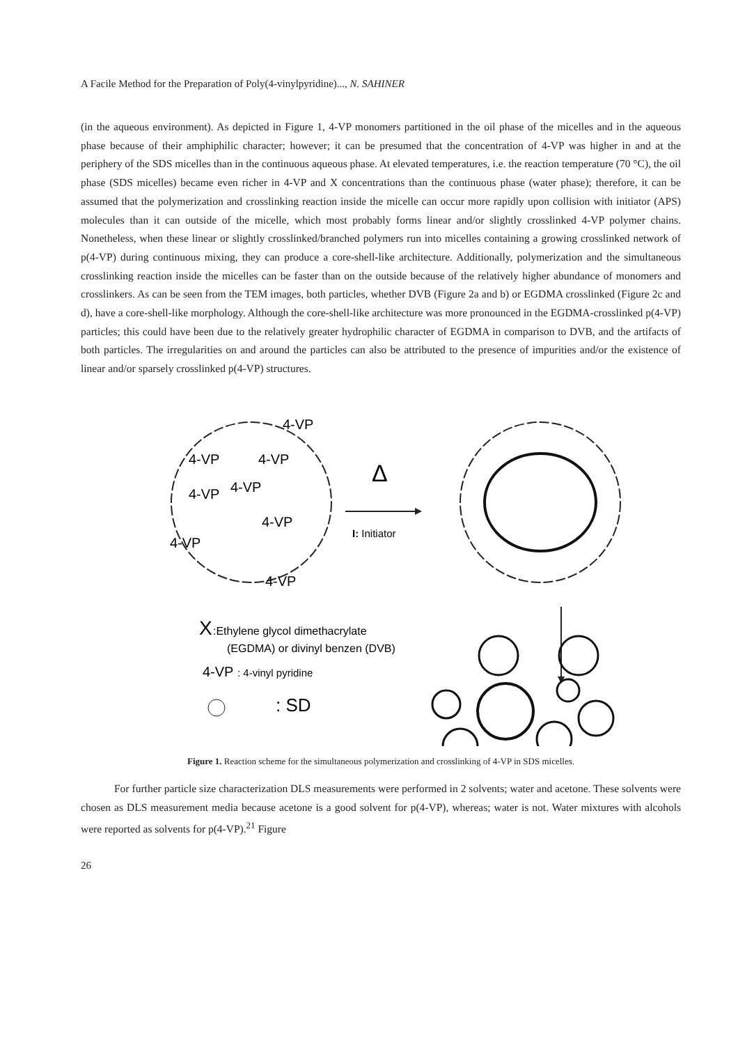A Facile Method for the Preparation of Poly(4-vinylpyridine)..., N. SAHINER
(in the aqueous environment). As depicted in Figure 1, 4-VP monomers partitioned in the oil phase of the micelles and in the aqueous phase because of their amphiphilic character; however; it can be presumed that the concentration of 4-VP was higher in and at the periphery of the SDS micelles than in the continuous aqueous phase. At elevated temperatures, i.e. the reaction temperature (70 °C), the oil phase (SDS micelles) became even richer in 4-VP and X concentrations than the continuous phase (water phase); therefore, it can be assumed that the polymerization and crosslinking reaction inside the micelle can occur more rapidly upon collision with initiator (APS) molecules than it can outside of the micelle, which most probably forms linear and/or slightly crosslinked 4-VP polymer chains. Nonetheless, when these linear or slightly crosslinked/branched polymers run into micelles containing a growing crosslinked network of p(4-VP) during continuous mixing, they can produce a core-shell-like architecture. Additionally, polymerization and the simultaneous crosslinking reaction inside the micelles can be faster than on the outside because of the relatively higher abundance of monomers and crosslinkers. As can be seen from the TEM images, both particles, whether DVB (Figure 2a and b) or EGDMA crosslinked (Figure 2c and d), have a core-shell-like morphology. Although the core-shell-like architecture was more pronounced in the EGDMA-crosslinked p(4-VP) particles; this could have been due to the relatively greater hydrophilic character of EGDMA in comparison to DVB, and the artifacts of both particles. The irregularities on and around the particles can also be attributed to the presence of impurities and/or the existence of linear and/or sparsely crosslinked p(4-VP) structures.
4-VP
4-VP
4-VP
4-VP
4-VP
4-VP
4-VP
4-VP
Δ
I: Initiator
X
:Ethylene glycol dimethacrylate
(EGDMA) or divinyl benzen (DVB)
4-VP
: 4-vinyl pyridine
: SD
Figure 1. Reaction scheme for the simultaneous polymerization and crosslinking of 4-VP in SDS micelles.
For further particle size characterization DLS measurements were performed in 2 solvents; water and acetone. These solvents were chosen as DLS measurement media because acetone is a good solvent for p(4-VP), whereas; water is not. Water mixtures with alcohols were reported as solvents for p(4-VP).<sup>21</sup> Figure
26